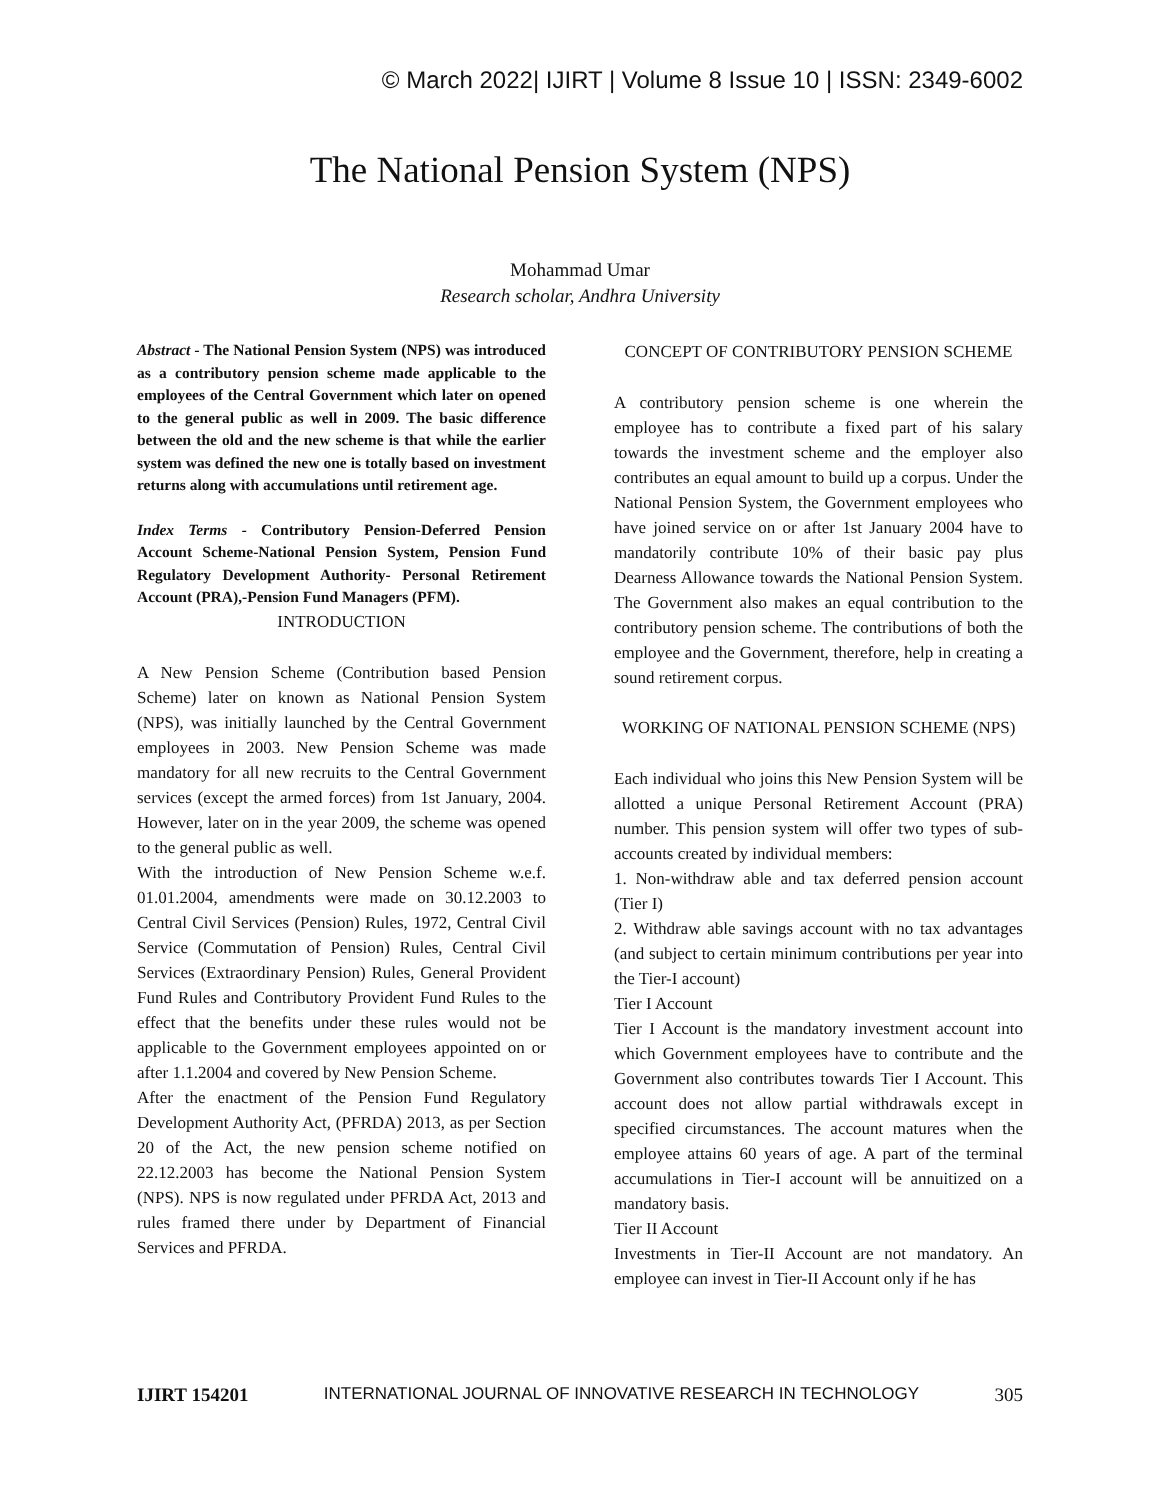© March 2022| IJIRT | Volume 8 Issue 10 | ISSN: 2349-6002
The National Pension System (NPS)
Mohammad Umar
Research scholar, Andhra University
Abstract - The National Pension System (NPS) was introduced as a contributory pension scheme made applicable to the employees of the Central Government which later on opened to the general public as well in 2009. The basic difference between the old and the new scheme is that while the earlier system was defined the new one is totally based on investment returns along with accumulations until retirement age.
Index Terms - Contributory Pension-Deferred Pension Account Scheme-National Pension System, Pension Fund Regulatory Development Authority- Personal Retirement Account (PRA),-Pension Fund Managers (PFM).
INTRODUCTION
A New Pension Scheme (Contribution based Pension Scheme) later on known as National Pension System (NPS), was initially launched by the Central Government employees in 2003. New Pension Scheme was made mandatory for all new recruits to the Central Government services (except the armed forces) from 1st January, 2004. However, later on in the year 2009, the scheme was opened to the general public as well.
With the introduction of New Pension Scheme w.e.f. 01.01.2004, amendments were made on 30.12.2003 to Central Civil Services (Pension) Rules, 1972, Central Civil Service (Commutation of Pension) Rules, Central Civil Services (Extraordinary Pension) Rules, General Provident Fund Rules and Contributory Provident Fund Rules to the effect that the benefits under these rules would not be applicable to the Government employees appointed on or after 1.1.2004 and covered by New Pension Scheme.
After the enactment of the Pension Fund Regulatory Development Authority Act, (PFRDA) 2013, as per Section 20 of the Act, the new pension scheme notified on 22.12.2003 has become the National Pension System (NPS). NPS is now regulated under PFRDA Act, 2013 and rules framed there under by Department of Financial Services and PFRDA.
CONCEPT OF CONTRIBUTORY PENSION SCHEME
A contributory pension scheme is one wherein the employee has to contribute a fixed part of his salary towards the investment scheme and the employer also contributes an equal amount to build up a corpus. Under the National Pension System, the Government employees who have joined service on or after 1st January 2004 have to mandatorily contribute 10% of their basic pay plus Dearness Allowance towards the National Pension System. The Government also makes an equal contribution to the contributory pension scheme. The contributions of both the employee and the Government, therefore, help in creating a sound retirement corpus.
WORKING OF NATIONAL PENSION SCHEME (NPS)
Each individual who joins this New Pension System will be allotted a unique Personal Retirement Account (PRA) number. This pension system will offer two types of sub- accounts created by individual members:
1. Non-withdraw able and tax deferred pension account (Tier I)
2. Withdraw able savings account with no tax advantages (and subject to certain minimum contributions per year into the Tier-I account)
Tier I Account
Tier I Account is the mandatory investment account into which Government employees have to contribute and the Government also contributes towards Tier I Account. This account does not allow partial withdrawals except in specified circumstances. The account matures when the employee attains 60 years of age. A part of the terminal accumulations in Tier-I account will be annuitized on a mandatory basis.
Tier II Account
Investments in Tier-II Account are not mandatory. An employee can invest in Tier-II Account only if he has
IJIRT 154201 INTERNATIONAL JOURNAL OF INNOVATIVE RESEARCH IN TECHNOLOGY 305